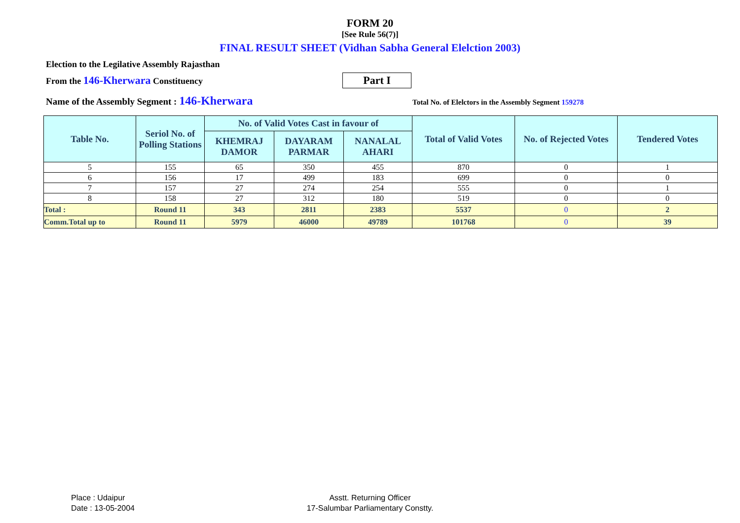FORM 20
[See Rule 56(7)]
FINAL RESULT SHEET (Vidhan Sabha General Elelction 2003)
Election to the Legilative Assembly Rajasthan
From the 146-Kherwara Constituency
Part I
Name of the Assembly Segment : 146-Kherwara
Total No. of Elelctors in the Assembly Segment 159278
| Table No. | Seriol No. of Polling Stations | No. of Valid Votes Cast in favour of | | | Total of Valid Votes | No. of Rejected Votes | Tendered Votes |
| --- | --- | --- | --- | --- | --- | --- | --- |
| | | KHEMRAJ DAMOR | DAYARAM PARMAR | NANALAL AHARI | | | |
| 5 | 155 | 65 | 350 | 455 | 870 | 0 | 1 |
| 6 | 156 | 17 | 499 | 183 | 699 | 0 | 0 |
| 7 | 157 | 27 | 274 | 254 | 555 | 0 | 1 |
| 8 | 158 | 27 | 312 | 180 | 519 | 0 | 0 |
| Total : | Round 11 | 343 | 2811 | 2383 | 5537 | 0 | 2 |
| Comm.Total up to | Round 11 | 5979 | 46000 | 49789 | 101768 | 0 | 39 |
Place : Udaipur
Date : 13-05-2004
Asstt. Returning Officer
17-Salumbar Parliamentary Constty.